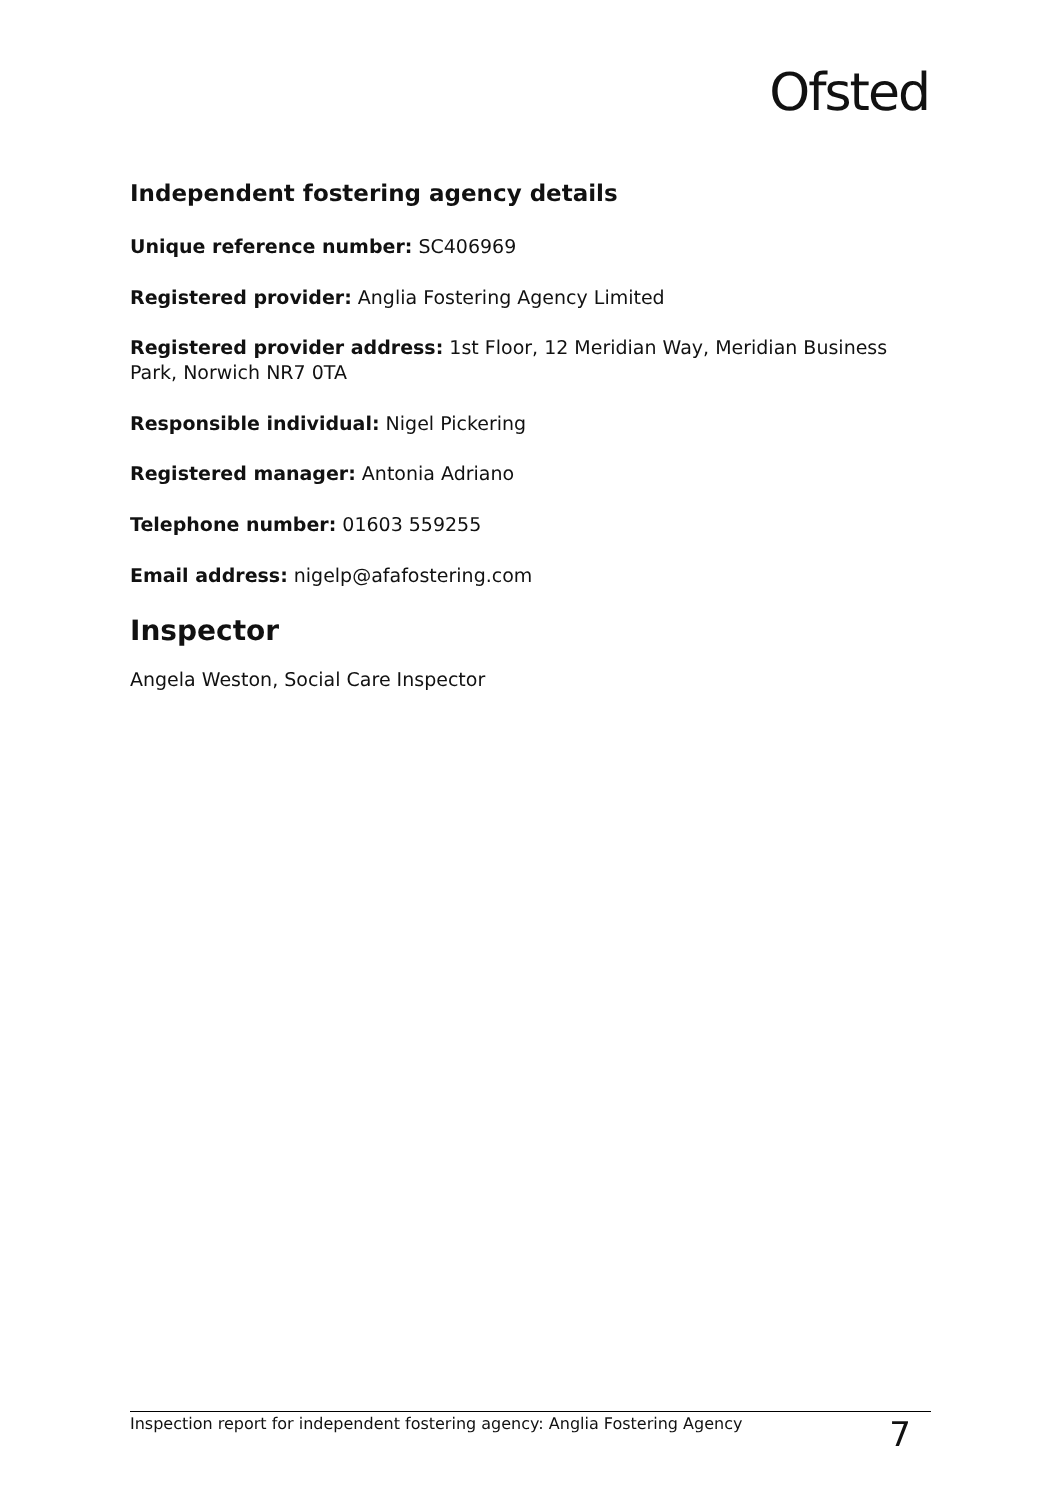Ofsted
Independent fostering agency details
Unique reference number: SC406969
Registered provider: Anglia Fostering Agency Limited
Registered provider address: 1st Floor, 12 Meridian Way, Meridian Business Park, Norwich NR7 0TA
Responsible individual: Nigel Pickering
Registered manager: Antonia Adriano
Telephone number: 01603 559255
Email address: nigelp@afafostering.com
Inspector
Angela Weston, Social Care Inspector
Inspection report for independent fostering agency: Anglia Fostering Agency 7